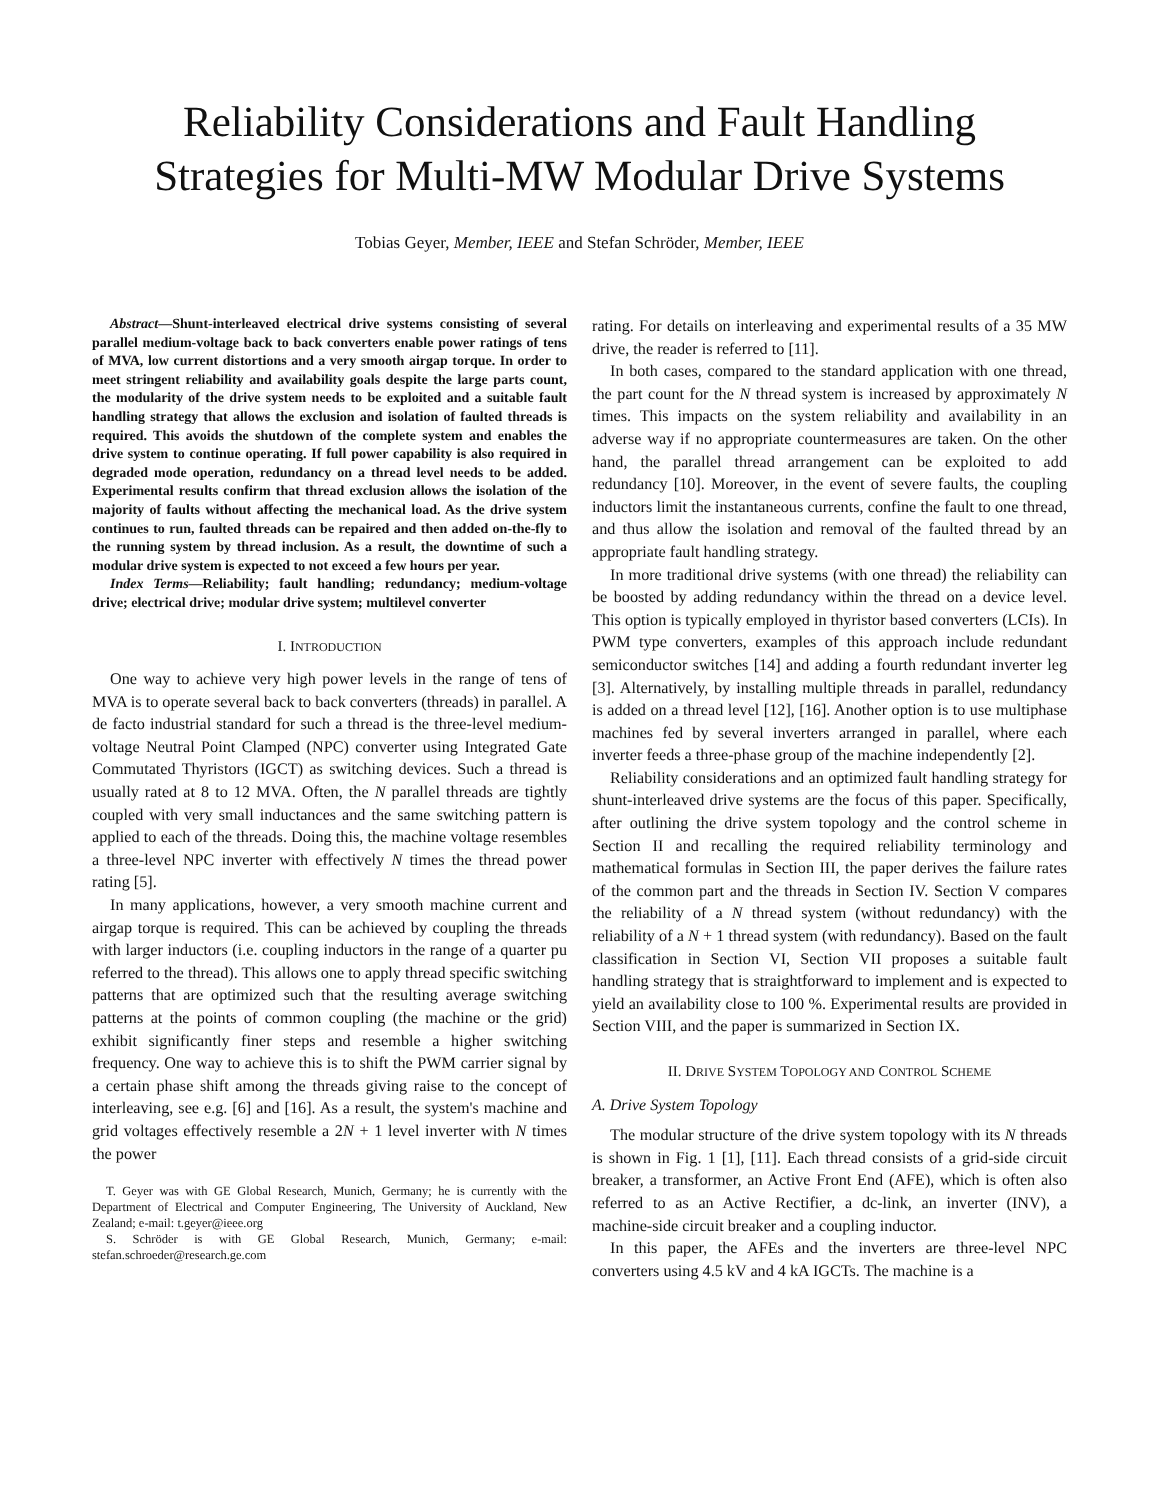Reliability Considerations and Fault Handling
Strategies for Multi-MW Modular Drive Systems
Tobias Geyer, Member, IEEE and Stefan Schröder, Member, IEEE
Abstract—Shunt-interleaved electrical drive systems consisting of several parallel medium-voltage back to back converters enable power ratings of tens of MVA, low current distortions and a very smooth airgap torque. In order to meet stringent reliability and availability goals despite the large parts count, the modularity of the drive system needs to be exploited and a suitable fault handling strategy that allows the exclusion and isolation of faulted threads is required. This avoids the shutdown of the complete system and enables the drive system to continue operating. If full power capability is also required in degraded mode operation, redundancy on a thread level needs to be added. Experimental results confirm that thread exclusion allows the isolation of the majority of faults without affecting the mechanical load. As the drive system continues to run, faulted threads can be repaired and then added on-the-fly to the running system by thread inclusion. As a result, the downtime of such a modular drive system is expected to not exceed a few hours per year.
Index Terms—Reliability; fault handling; redundancy; medium-voltage drive; electrical drive; modular drive system; multilevel converter
I. INTRODUCTION
One way to achieve very high power levels in the range of tens of MVA is to operate several back to back converters (threads) in parallel. A de facto industrial standard for such a thread is the three-level medium-voltage Neutral Point Clamped (NPC) converter using Integrated Gate Commutated Thyristors (IGCT) as switching devices. Such a thread is usually rated at 8 to 12 MVA. Often, the N parallel threads are tightly coupled with very small inductances and the same switching pattern is applied to each of the threads. Doing this, the machine voltage resembles a three-level NPC inverter with effectively N times the thread power rating [5].
In many applications, however, a very smooth machine current and airgap torque is required. This can be achieved by coupling the threads with larger inductors (i.e. coupling inductors in the range of a quarter pu referred to the thread). This allows one to apply thread specific switching patterns that are optimized such that the resulting average switching patterns at the points of common coupling (the machine or the grid) exhibit significantly finer steps and resemble a higher switching frequency. One way to achieve this is to shift the PWM carrier signal by a certain phase shift among the threads giving raise to the concept of interleaving, see e.g. [6] and [16]. As a result, the system's machine and grid voltages effectively resemble a 2N + 1 level inverter with N times the power
T. Geyer was with GE Global Research, Munich, Germany; he is currently with the Department of Electrical and Computer Engineering, The University of Auckland, New Zealand; e-mail: t.geyer@ieee.org
S. Schröder is with GE Global Research, Munich, Germany; e-mail: stefan.schroeder@research.ge.com
rating. For details on interleaving and experimental results of a 35 MW drive, the reader is referred to [11].
In both cases, compared to the standard application with one thread, the part count for the N thread system is increased by approximately N times. This impacts on the system reliability and availability in an adverse way if no appropriate countermeasures are taken. On the other hand, the parallel thread arrangement can be exploited to add redundancy [10]. Moreover, in the event of severe faults, the coupling inductors limit the instantaneous currents, confine the fault to one thread, and thus allow the isolation and removal of the faulted thread by an appropriate fault handling strategy.
In more traditional drive systems (with one thread) the reliability can be boosted by adding redundancy within the thread on a device level. This option is typically employed in thyristor based converters (LCIs). In PWM type converters, examples of this approach include redundant semiconductor switches [14] and adding a fourth redundant inverter leg [3]. Alternatively, by installing multiple threads in parallel, redundancy is added on a thread level [12], [16]. Another option is to use multiphase machines fed by several inverters arranged in parallel, where each inverter feeds a three-phase group of the machine independently [2].
Reliability considerations and an optimized fault handling strategy for shunt-interleaved drive systems are the focus of this paper. Specifically, after outlining the drive system topology and the control scheme in Section II and recalling the required reliability terminology and mathematical formulas in Section III, the paper derives the failure rates of the common part and the threads in Section IV. Section V compares the reliability of a N thread system (without redundancy) with the reliability of a N + 1 thread system (with redundancy). Based on the fault classification in Section VI, Section VII proposes a suitable fault handling strategy that is straightforward to implement and is expected to yield an availability close to 100 %. Experimental results are provided in Section VIII, and the paper is summarized in Section IX.
II. DRIVE SYSTEM TOPOLOGY AND CONTROL SCHEME
A. Drive System Topology
The modular structure of the drive system topology with its N threads is shown in Fig. 1 [1], [11]. Each thread consists of a grid-side circuit breaker, a transformer, an Active Front End (AFE), which is often also referred to as an Active Rectifier, a dc-link, an inverter (INV), a machine-side circuit breaker and a coupling inductor.
In this paper, the AFEs and the inverters are three-level NPC converters using 4.5 kV and 4 kA IGCTs. The machine is a